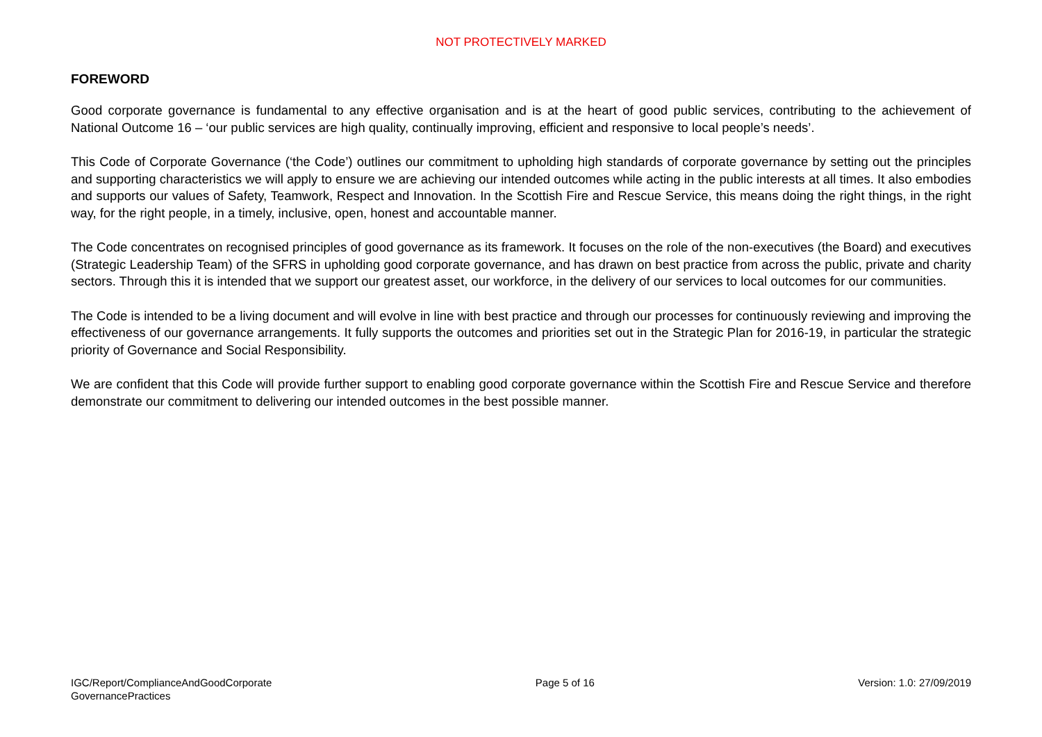NOT PROTECTIVELY MARKED
FOREWORD
Good corporate governance is fundamental to any effective organisation and is at the heart of good public services, contributing to the achievement of National Outcome 16 – ‘our public services are high quality, continually improving, efficient and responsive to local people’s needs’.
This Code of Corporate Governance (‘the Code’) outlines our commitment to upholding high standards of corporate governance by setting out the principles and supporting characteristics we will apply to ensure we are achieving our intended outcomes while acting in the public interests at all times. It also embodies and supports our values of Safety, Teamwork, Respect and Innovation. In the Scottish Fire and Rescue Service, this means doing the right things, in the right way, for the right people, in a timely, inclusive, open, honest and accountable manner.
The Code concentrates on recognised principles of good governance as its framework. It focuses on the role of the non-executives (the Board) and executives (Strategic Leadership Team) of the SFRS in upholding good corporate governance, and has drawn on best practice from across the public, private and charity sectors. Through this it is intended that we support our greatest asset, our workforce, in the delivery of our services to local outcomes for our communities.
The Code is intended to be a living document and will evolve in line with best practice and through our processes for continuously reviewing and improving the effectiveness of our governance arrangements. It fully supports the outcomes and priorities set out in the Strategic Plan for 2016-19, in particular the strategic priority of Governance and Social Responsibility.
We are confident that this Code will provide further support to enabling good corporate governance within the Scottish Fire and Rescue Service and therefore demonstrate our commitment to delivering our intended outcomes in the best possible manner.
IGC/Report/ComplianceAndGoodCorporate
GovernancePractices
Page 5 of 16 Version: 1.0: 27/09/2019